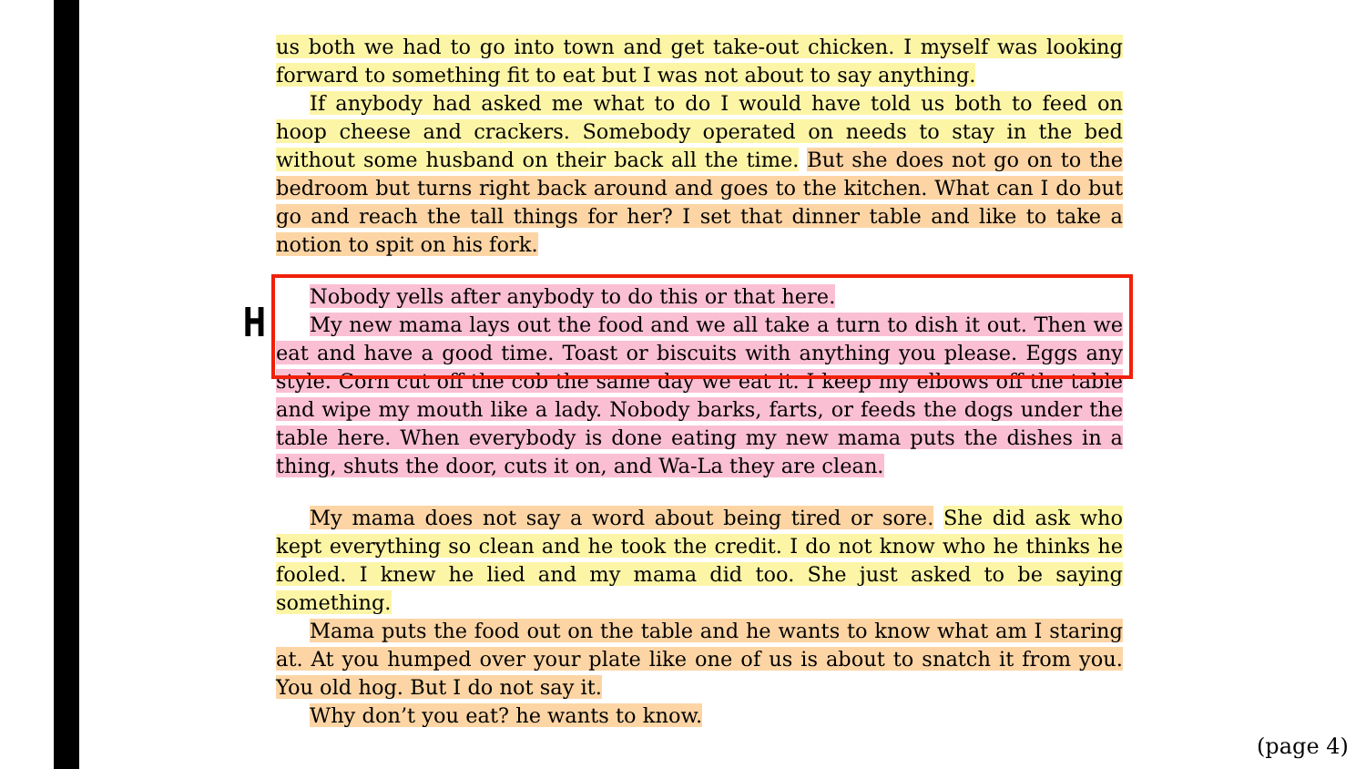H
us both we had to go into town and get take-out chicken. I myself was looking forward to something fit to eat but I was not about to say anything.
If anybody had asked me what to do I would have told us both to feed on hoop cheese and crackers. Somebody operated on needs to stay in the bed without some husband on their back all the time. But she does not go on to the bedroom but turns right back around and goes to the kitchen. What can I do but go and reach the tall things for her? I set that dinner table and like to take a notion to spit on his fork.
Nobody yells after anybody to do this or that here.
My new mama lays out the food and we all take a turn to dish it out. Then we eat and have a good time. Toast or biscuits with anything you please. Eggs any style. Corn cut off the cob the same day we eat it. I keep my elbows off the table and wipe my mouth like a lady. Nobody barks, farts, or feeds the dogs under the table here. When everybody is done eating my new mama puts the dishes in a thing, shuts the door, cuts it on, and Wa-La they are clean.
My mama does not say a word about being tired or sore. She did ask who kept everything so clean and he took the credit. I do not know who he thinks he fooled. I knew he lied and my mama did too. She just asked to be saying something.
Mama puts the food out on the table and he wants to know what am I staring at. At you humped over your plate like one of us is about to snatch it from you. You old hog. But I do not say it.
Why don’t you eat? he wants to know.
(page 4)